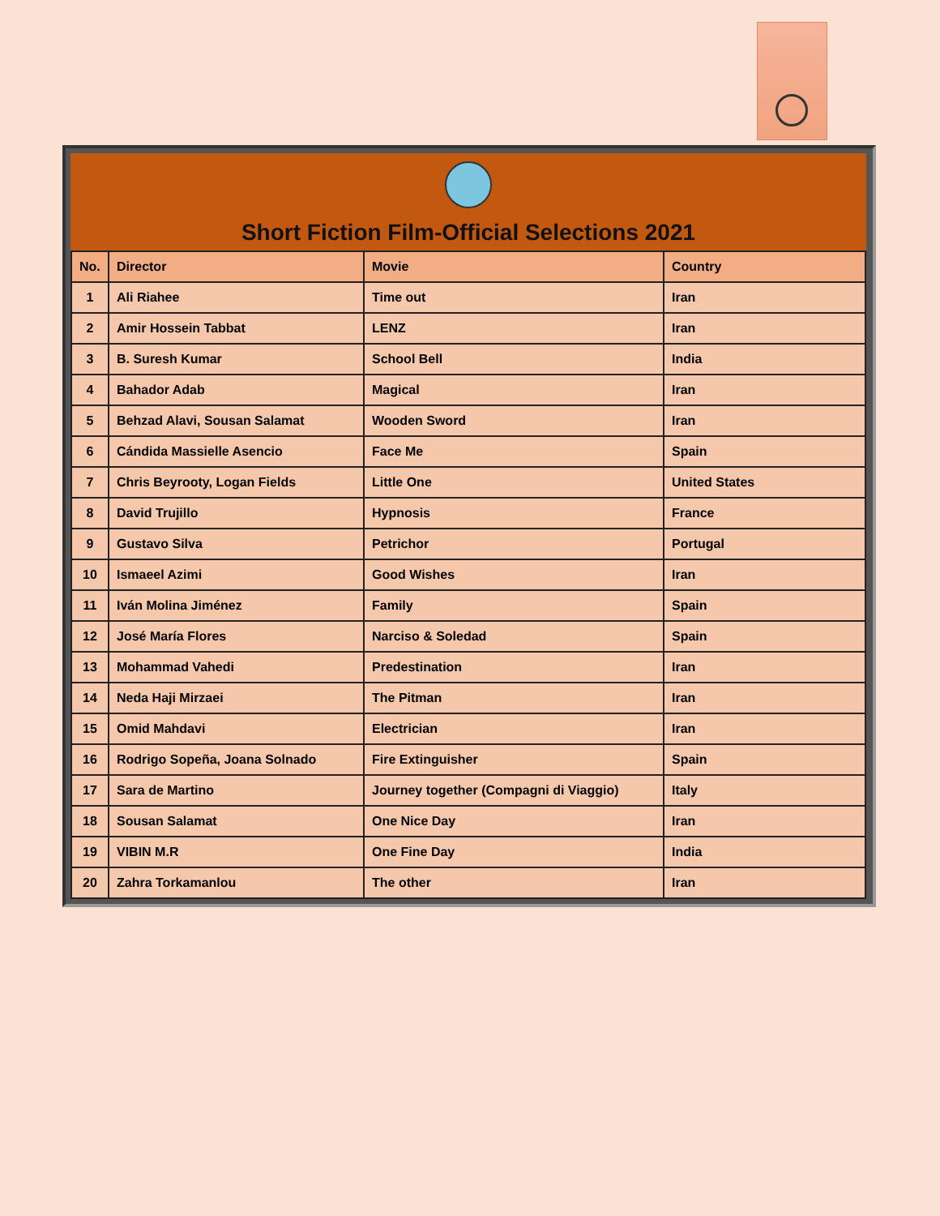Short Fiction Film-Official Selections 2021
| No. | Director | Movie | Country |
| --- | --- | --- | --- |
| 1 | Ali Riahee | Time out | Iran |
| 2 | Amir Hossein Tabbat | LENZ | Iran |
| 3 | B. Suresh Kumar | School Bell | India |
| 4 | Bahador Adab | Magical | Iran |
| 5 | Behzad Alavi, Sousan Salamat | Wooden Sword | Iran |
| 6 | Cándida Massielle Asencio | Face Me | Spain |
| 7 | Chris Beyrooty, Logan Fields | Little One | United States |
| 8 | David Trujillo | Hypnosis | France |
| 9 | Gustavo Silva | Petrichor | Portugal |
| 10 | Ismaeel Azimi | Good Wishes | Iran |
| 11 | Iván Molina Jiménez | Family | Spain |
| 12 | José María Flores | Narciso & Soledad | Spain |
| 13 | Mohammad Vahedi | Predestination | Iran |
| 14 | Neda Haji Mirzaei | The Pitman | Iran |
| 15 | Omid Mahdavi | Electrician | Iran |
| 16 | Rodrigo Sopeña, Joana Solnado | Fire Extinguisher | Spain |
| 17 | Sara de Martino | Journey together (Compagni di Viaggio) | Italy |
| 18 | Sousan Salamat | One Nice Day | Iran |
| 19 | VIBIN M.R | One Fine Day | India |
| 20 | Zahra Torkamanlou | The other | Iran |